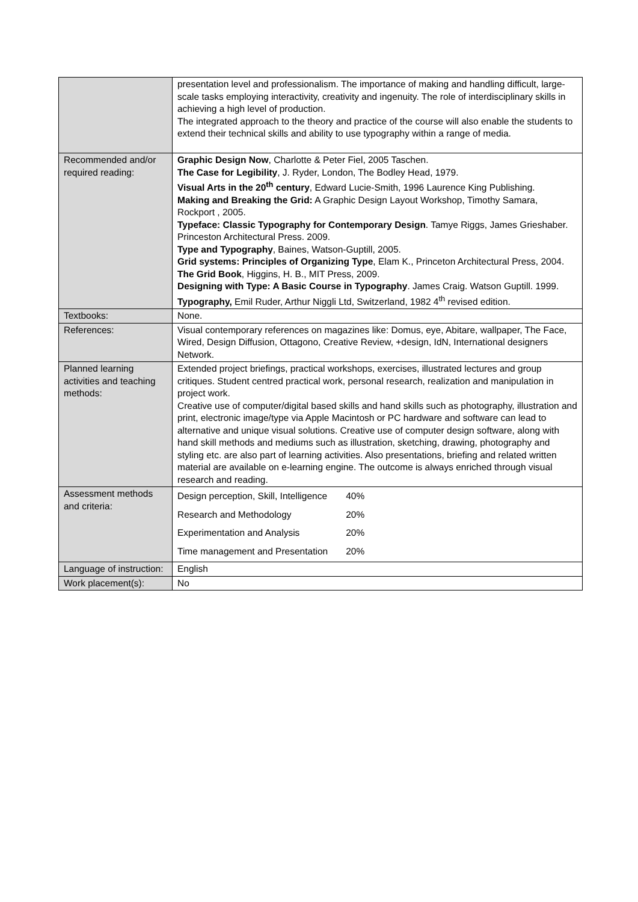| | presentation level and professionalism. The importance of making and handling difficult, large-scale tasks employing interactivity, creativity and ingenuity. The role of interdisciplinary skills in achieving a high level of production. The integrated approach to the theory and practice of the course will also enable the students to extend their technical skills and ability to use typography within a range of media. |
| Recommended and/or required reading: | Graphic Design Now , Charlotte & Peter Fiel, 2005 Taschen. The Case for Legibility , J. Ryder, London, The Bodley Head, 1979. Visual Arts in the 20<sup>th</sup> century , Edward Lucie-Smith, 1996 Laurence King Publishing. Making and Breaking the Grid: A Graphic Design Layout Workshop, Timothy Samara, Rockport , 2005. Typeface: Classic Typography for Contemporary Design . Tamye Riggs, James Grieshaber. Princeston Architectural Press. 2009. Type and Typography , Baines, Watson-Guptill, 2005. Grid systems: Principles of Organizing Type , Elam K., Princeton Architectural Press, 2004. The Grid Book , Higgins, H. B., MIT Press, 2009. Designing with Type: A Basic Course in Typography . James Craig. Watson Guptill. 1999. Typography, Emil Ruder, Arthur Niggli Ltd, Switzerland, 1982 4<sup>th</sup> revised edition. |
| Textbooks: | None. |
| References: | Visual contemporary references on magazines like: Domus, eye, Abitare, wallpaper, The Face, Wired, Design Diffusion, Ottagono, Creative Review, +design, IdN, International designers Network. |
| Planned learning activities and teaching methods: | Extended project briefings, practical workshops, exercises, illustrated lectures and group critiques. Student centred practical work, personal research, realization and manipulation in project work. Creative use of computer/digital based skills and hand skills such as photography, illustration and print, electronic image/type via Apple Macintosh or PC hardware and software can lead to alternative and unique visual solutions. Creative use of computer design software, along with hand skill methods and mediums such as illustration, sketching, drawing, photography and styling etc. are also part of learning activities. Also presentations, briefing and related written material are available on e-learning engine. The outcome is always enriched through visual research and reading. |
| Assessment methods and criteria: | / Design perception, Skill, Intelligence / 40% / / Research and Methodology / 20% / / Experimentation and Analysis / 20% / / Time management and Presentation / 20% / |
| Language of instruction: | English |
| Work placement(s): | No |